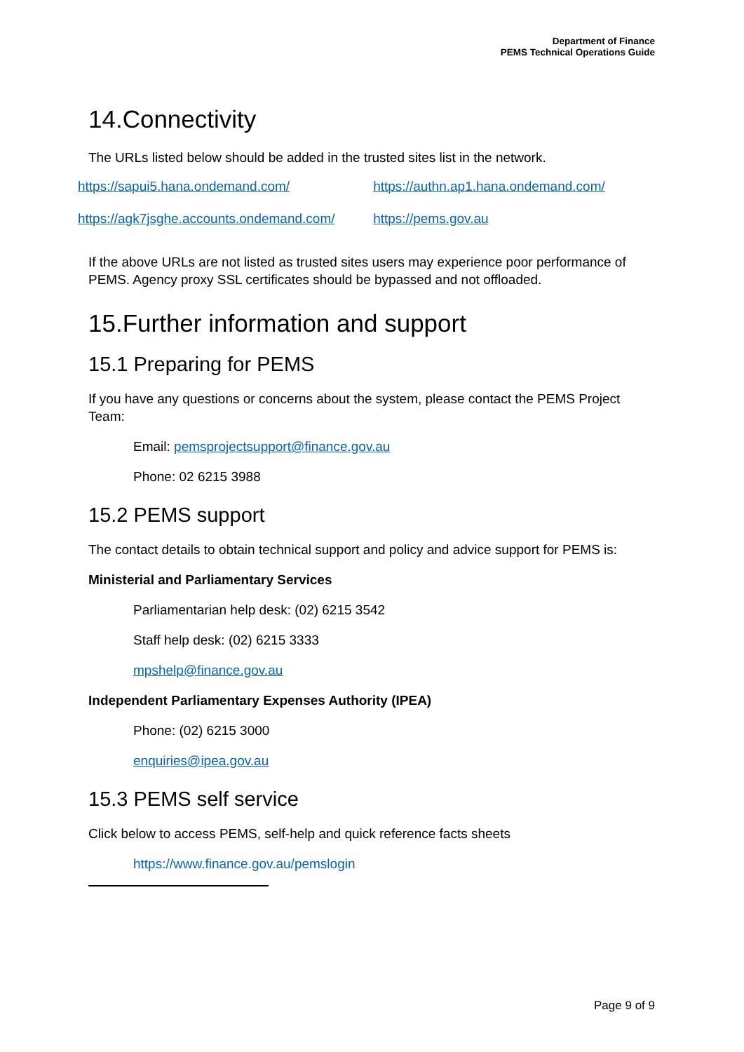Department of Finance
PEMS Technical Operations Guide
14.Connectivity
The URLs listed below should be added in the trusted sites list in the network.
| https://sapui5.hana.ondemand.com/ | https://authn.ap1.hana.ondemand.com/ |
| https://agk7jsghe.accounts.ondemand.com/ | https://pems.gov.au |
If the above URLs are not listed as trusted sites users may experience poor performance of PEMS. Agency proxy SSL certificates should be bypassed and not offloaded.
15.Further information and support
15.1 Preparing for PEMS
If you have any questions or concerns about the system, please contact the PEMS Project Team:
Email: pemsprojectsupport@finance.gov.au
Phone: 02 6215 3988
15.2 PEMS support
The contact details to obtain technical support and policy and advice support for PEMS is:
Ministerial and Parliamentary Services
Parliamentarian help desk: (02) 6215 3542
Staff help desk: (02) 6215 3333
mpshelp@finance.gov.au
Independent Parliamentary Expenses Authority (IPEA)
Phone: (02) 6215 3000
enquiries@ipea.gov.au
15.3 PEMS self service
Click below to access PEMS, self-help and quick reference facts sheets
https://www.finance.gov.au/pemslogin
Page 9 of 9